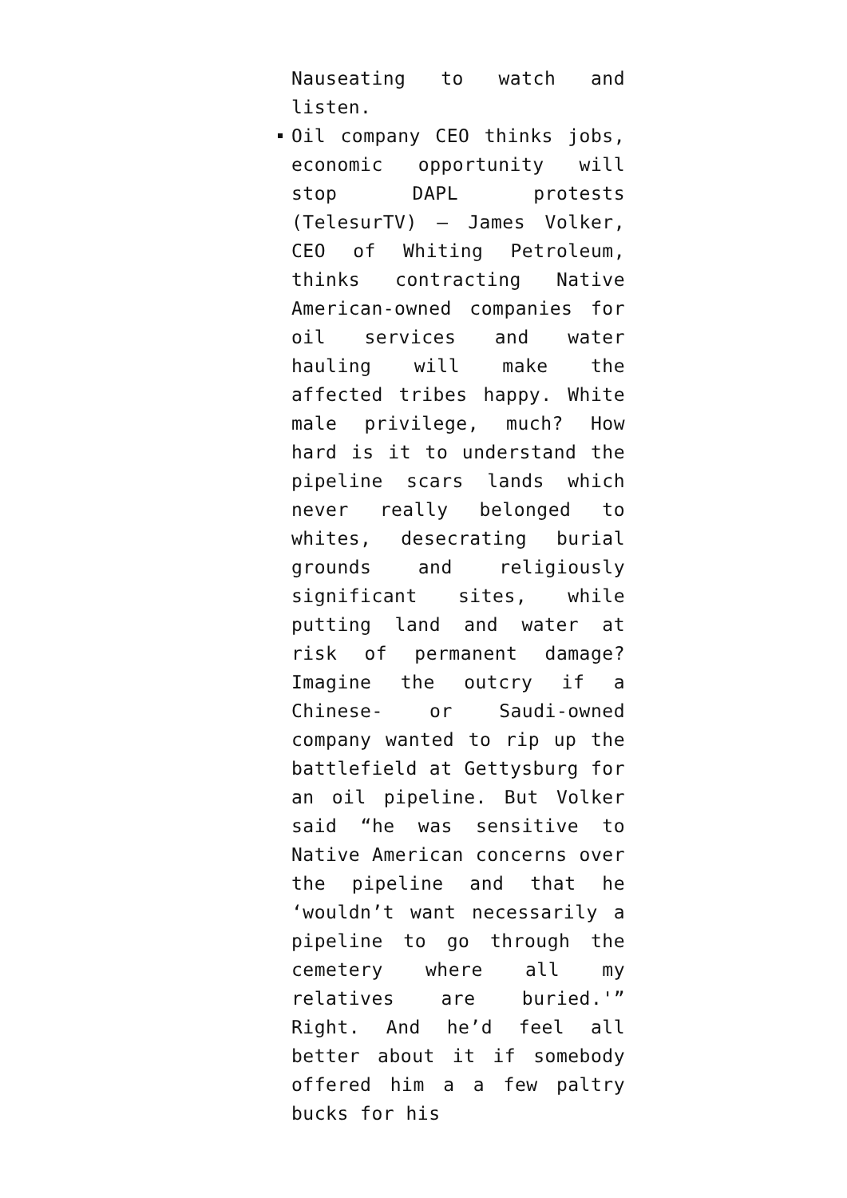Nauseating to watch and listen.
Oil company CEO thinks jobs, economic opportunity will stop DAPL protests (TelesurTV) – James Volker, CEO of Whiting Petroleum, thinks contracting Native American-owned companies for oil services and water hauling will make the affected tribes happy. White male privilege, much? How hard is it to understand the pipeline scars lands which never really belonged to whites, desecrating burial grounds and religiously significant sites, while putting land and water at risk of permanent damage? Imagine the outcry if a Chinese- or Saudi-owned company wanted to rip up the battlefield at Gettysburg for an oil pipeline. But Volker said “he was sensitive to Native American concerns over the pipeline and that he ‘wouldn’t want necessarily a pipeline to go through the cemetery where all my relatives are buried.'” Right. And he’d feel all better about it if somebody offered him a a few paltry bucks for his